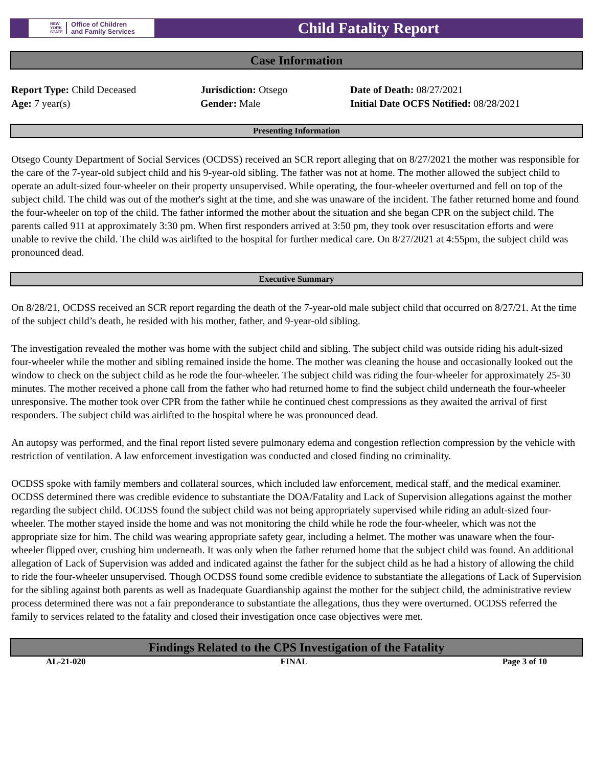NEW
YORK
STATE Office of Children
and Family Services
Child Fatality Report
Case Information
Report Type: Child Deceased
Age: 7 year(s)
Jurisdiction: Otsego
Gender: Male
Date of Death: 08/27/2021
Initial Date OCFS Notified: 08/28/2021
Presenting Information
Otsego County Department of Social Services (OCDSS) received an SCR report alleging that on 8/27/2021 the mother was responsible for the care of the 7-year-old subject child and his 9-year-old sibling. The father was not at home. The mother allowed the subject child to operate an adult-sized four-wheeler on their property unsupervised. While operating, the four-wheeler overturned and fell on top of the subject child. The child was out of the mother's sight at the time, and she was unaware of the incident. The father returned home and found the four-wheeler on top of the child. The father informed the mother about the situation and she began CPR on the subject child. The parents called 911 at approximately 3:30 pm. When first responders arrived at 3:50 pm, they took over resuscitation efforts and were unable to revive the child. The child was airlifted to the hospital for further medical care. On 8/27/2021 at 4:55pm, the subject child was pronounced dead.
Executive Summary
On 8/28/21, OCDSS received an SCR report regarding the death of the 7-year-old male subject child that occurred on 8/27/21. At the time of the subject child’s death, he resided with his mother, father, and 9-year-old sibling.
The investigation revealed the mother was home with the subject child and sibling. The subject child was outside riding his adult-sized four-wheeler while the mother and sibling remained inside the home. The mother was cleaning the house and occasionally looked out the window to check on the subject child as he rode the four-wheeler. The subject child was riding the four-wheeler for approximately 25-30 minutes. The mother received a phone call from the father who had returned home to find the subject child underneath the four-wheeler unresponsive. The mother took over CPR from the father while he continued chest compressions as they awaited the arrival of first responders. The subject child was airlifted to the hospital where he was pronounced dead.
An autopsy was performed, and the final report listed severe pulmonary edema and congestion reflection compression by the vehicle with restriction of ventilation. A law enforcement investigation was conducted and closed finding no criminality.
OCDSS spoke with family members and collateral sources, which included law enforcement, medical staff, and the medical examiner. OCDSS determined there was credible evidence to substantiate the DOA/Fatality and Lack of Supervision allegations against the mother regarding the subject child. OCDSS found the subject child was not being appropriately supervised while riding an adult-sized four-wheeler. The mother stayed inside the home and was not monitoring the child while he rode the four-wheeler, which was not the appropriate size for him. The child was wearing appropriate safety gear, including a helmet. The mother was unaware when the four-wheeler flipped over, crushing him underneath. It was only when the father returned home that the subject child was found. An additional allegation of Lack of Supervision was added and indicated against the father for the subject child as he had a history of allowing the child to ride the four-wheeler unsupervised. Though OCDSS found some credible evidence to substantiate the allegations of Lack of Supervision for the sibling against both parents as well as Inadequate Guardianship against the mother for the subject child, the administrative review process determined there was not a fair preponderance to substantiate the allegations, thus they were overturned. OCDSS referred the family to services related to the fatality and closed their investigation once case objectives were met.
Findings Related to the CPS Investigation of the Fatality
AL-21-020 FINAL Page 3 of 10